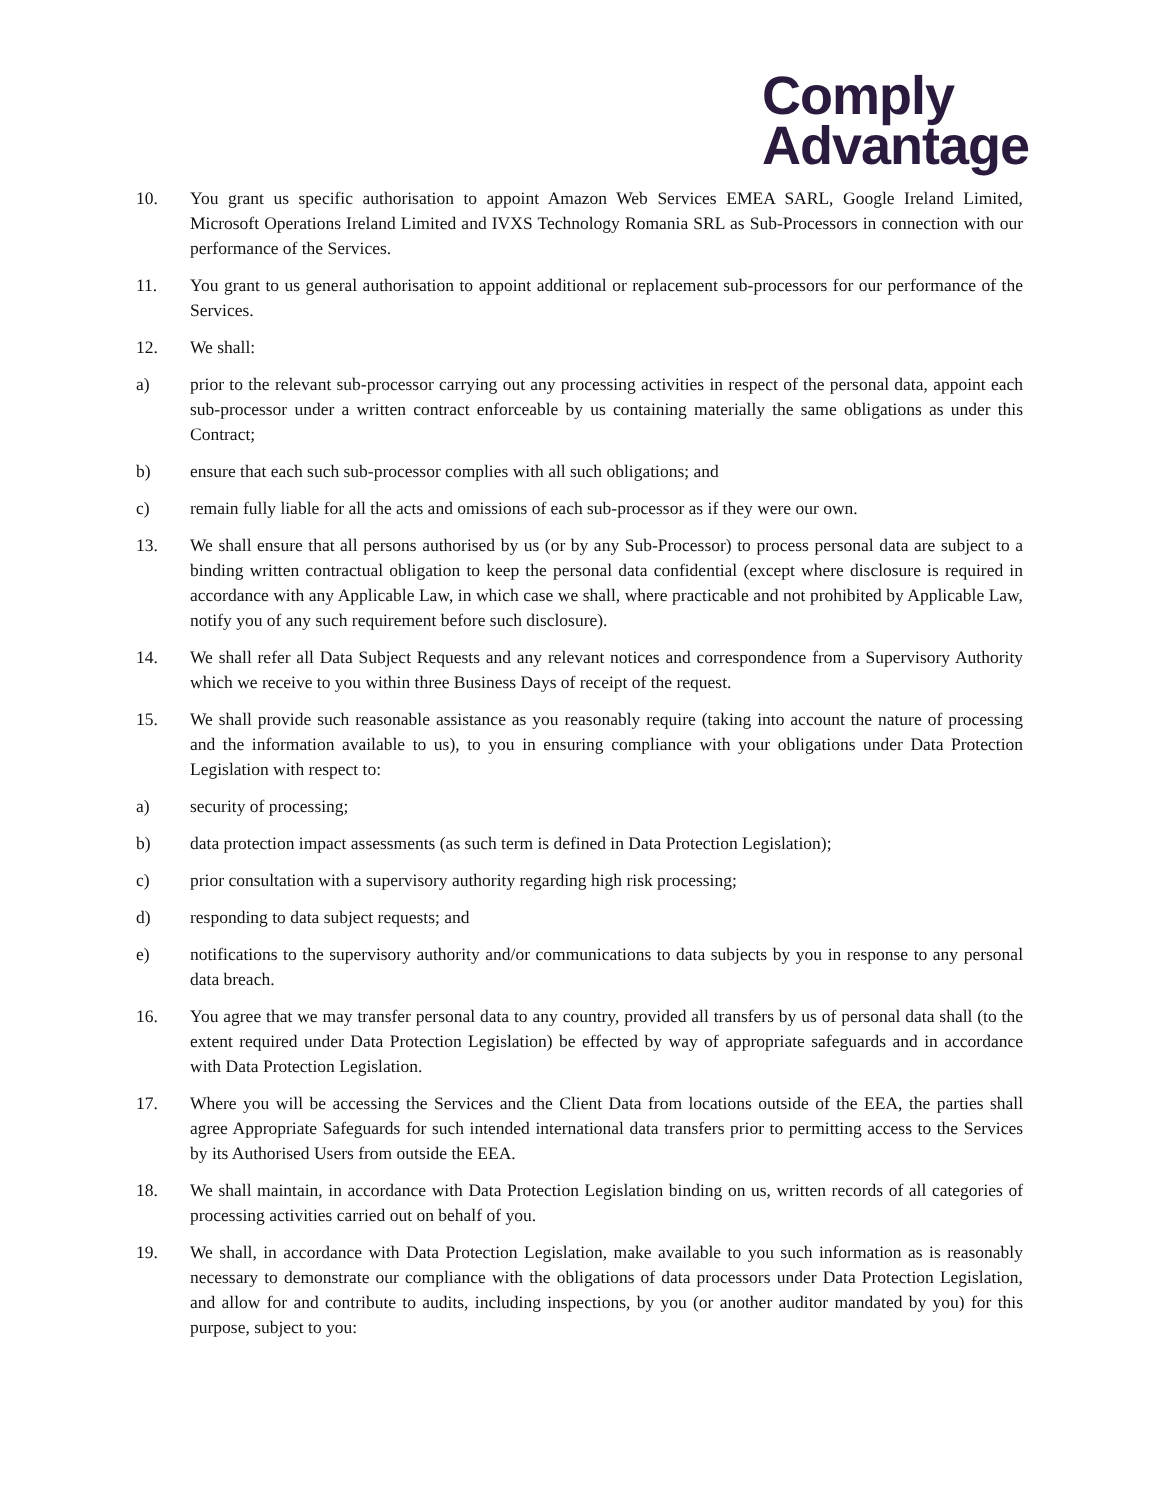Comply
Advantage
10. You grant us specific authorisation to appoint Amazon Web Services EMEA SARL, Google Ireland Limited, Microsoft Operations Ireland Limited and IVXS Technology Romania SRL as Sub-Processors in connection with our performance of the Services.
11. You grant to us general authorisation to appoint additional or replacement sub-processors for our performance of the Services.
12. We shall:
a) prior to the relevant sub-processor carrying out any processing activities in respect of the personal data, appoint each sub-processor under a written contract enforceable by us containing materially the same obligations as under this Contract;
b) ensure that each such sub-processor complies with all such obligations; and
c) remain fully liable for all the acts and omissions of each sub-processor as if they were our own.
13. We shall ensure that all persons authorised by us (or by any Sub-Processor) to process personal data are subject to a binding written contractual obligation to keep the personal data confidential (except where disclosure is required in accordance with any Applicable Law, in which case we shall, where practicable and not prohibited by Applicable Law, notify you of any such requirement before such disclosure).
14. We shall refer all Data Subject Requests and any relevant notices and correspondence from a Supervisory Authority which we receive to you within three Business Days of receipt of the request.
15. We shall provide such reasonable assistance as you reasonably require (taking into account the nature of processing and the information available to us), to you in ensuring compliance with your obligations under Data Protection Legislation with respect to:
a) security of processing;
b) data protection impact assessments (as such term is defined in Data Protection Legislation);
c) prior consultation with a supervisory authority regarding high risk processing;
d) responding to data subject requests; and
e) notifications to the supervisory authority and/or communications to data subjects by you in response to any personal data breach.
16. You agree that we may transfer personal data to any country, provided all transfers by us of personal data shall (to the extent required under Data Protection Legislation) be effected by way of appropriate safeguards and in accordance with Data Protection Legislation.
17. Where you will be accessing the Services and the Client Data from locations outside of the EEA, the parties shall agree Appropriate Safeguards for such intended international data transfers prior to permitting access to the Services by its Authorised Users from outside the EEA.
18. We shall maintain, in accordance with Data Protection Legislation binding on us, written records of all categories of processing activities carried out on behalf of you.
19. We shall, in accordance with Data Protection Legislation, make available to you such information as is reasonably necessary to demonstrate our compliance with the obligations of data processors under Data Protection Legislation, and allow for and contribute to audits, including inspections, by you (or another auditor mandated by you) for this purpose, subject to you: